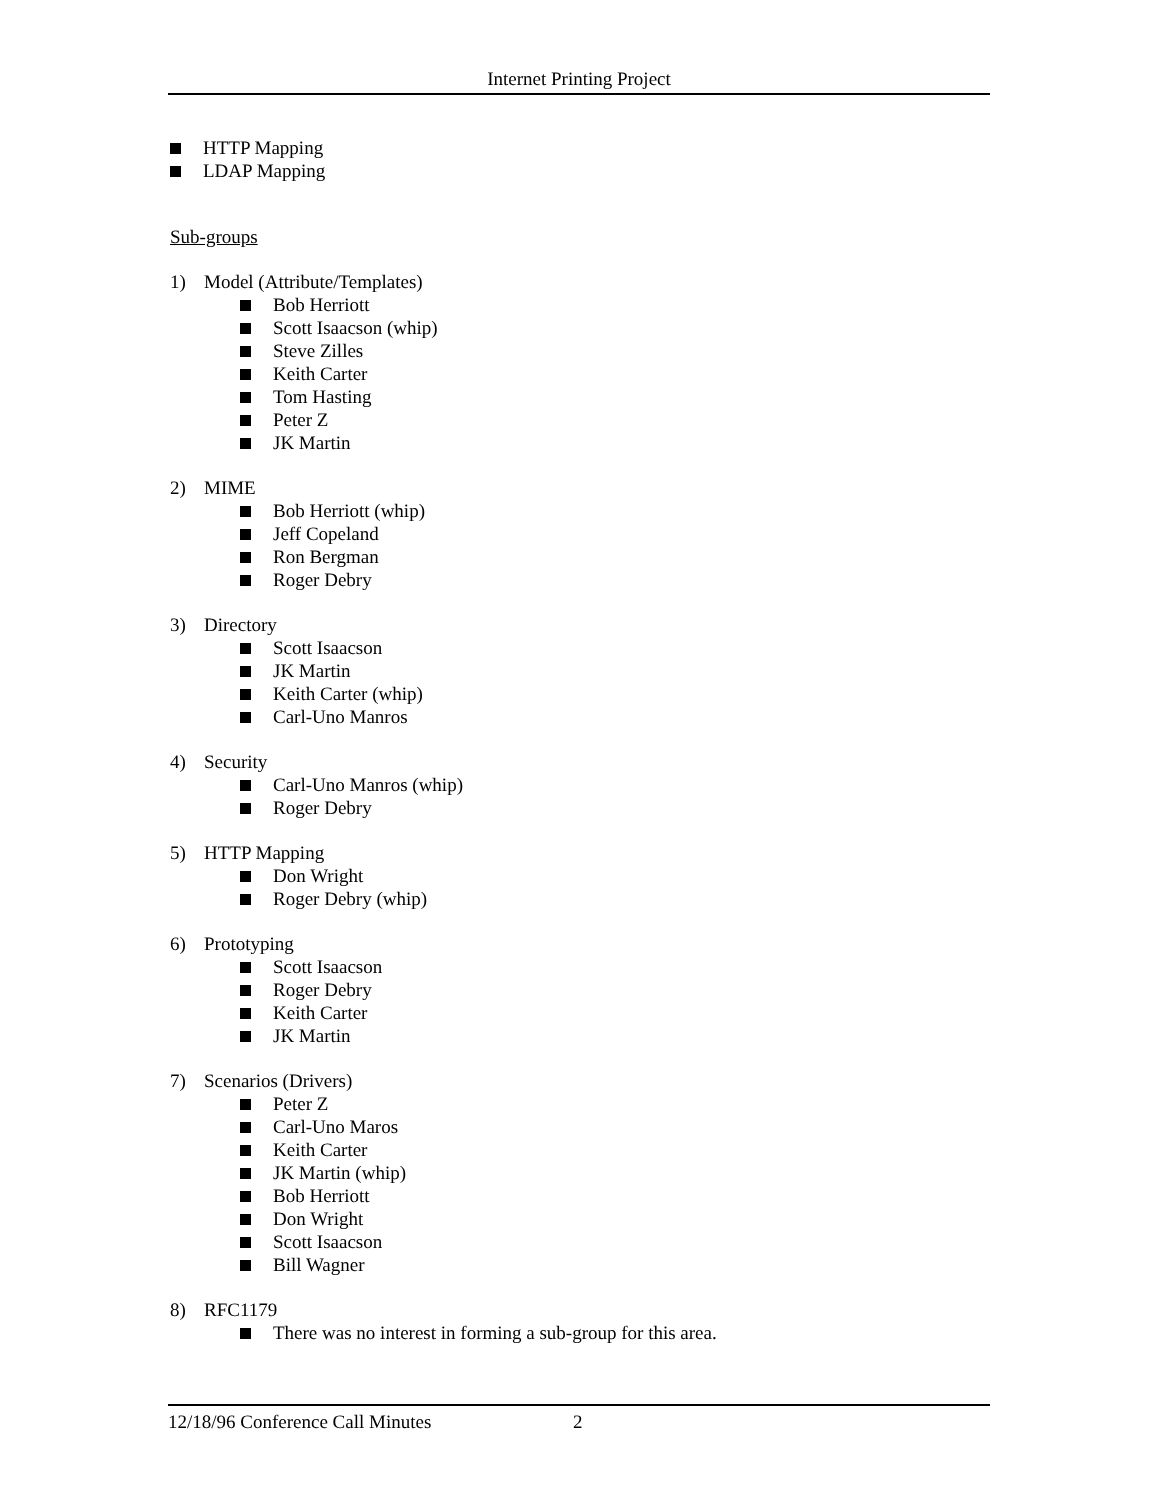Internet Printing Project
HTTP Mapping
LDAP Mapping
Sub-groups
1) Model (Attribute/Templates)
Bob Herriott
Scott Isaacson (whip)
Steve Zilles
Keith Carter
Tom Hasting
Peter Z
JK Martin
2) MIME
Bob Herriott (whip)
Jeff Copeland
Ron Bergman
Roger Debry
3) Directory
Scott Isaacson
JK Martin
Keith Carter (whip)
Carl-Uno Manros
4) Security
Carl-Uno Manros (whip)
Roger Debry
5) HTTP Mapping
Don Wright
Roger Debry (whip)
6) Prototyping
Scott Isaacson
Roger Debry
Keith Carter
JK Martin
7) Scenarios (Drivers)
Peter Z
Carl-Uno Maros
Keith Carter
JK Martin (whip)
Bob Herriott
Don Wright
Scott Isaacson
Bill Wagner
8) RFC1179
There was no interest in forming a sub-group for this area.
12/18/96 Conference Call Minutes 2